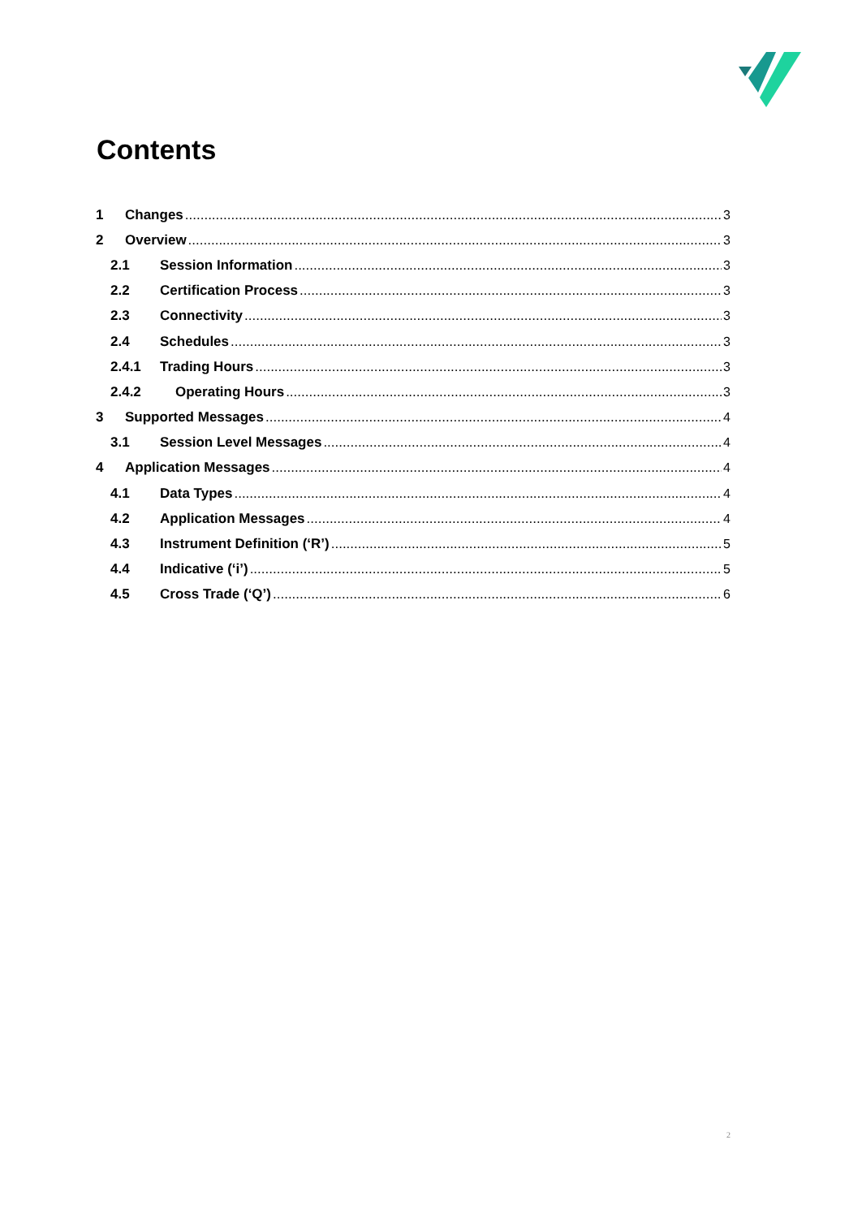Contents
1 Changes 3
2 Overview 3
2.1 Session Information 3
2.2 Certification Process 3
2.3 Connectivity 3
2.4 Schedules 3
2.4.1 Trading Hours 3
2.4.2 Operating Hours 3
3 Supported Messages 4
3.1 Session Level Messages 4
4 Application Messages 4
4.1 Data Types 4
4.2 Application Messages 4
4.3 Instrument Definition (‘R’) 5
4.4 Indicative (‘i’) 5
4.5 Cross Trade (‘Q’) 6
2